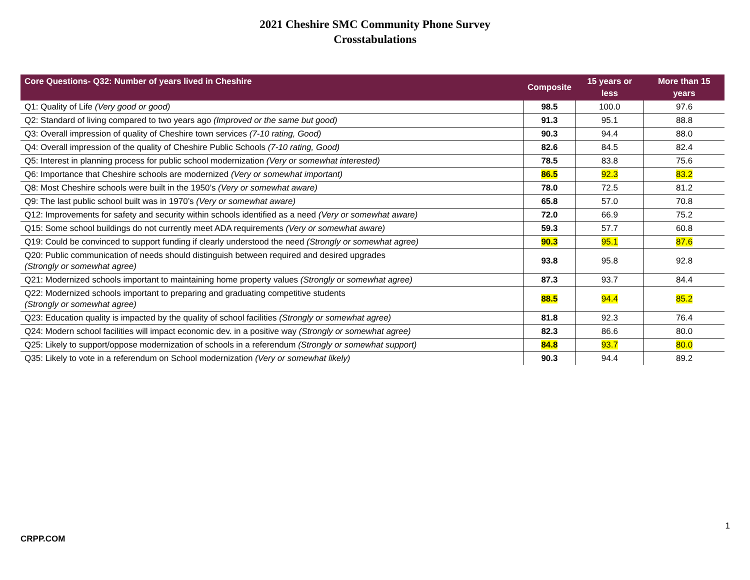2021 Cheshire SMC Community Phone Survey
Crosstabulations
| Core Questions- Q32: Number of years lived in Cheshire | Composite | 15 years or less | More than 15 years |
| --- | --- | --- | --- |
| Q1: Quality of Life (Very good or good) | 98.5 | 100.0 | 97.6 |
| Q2: Standard of living compared to two years ago (Improved or the same but good) | 91.3 | 95.1 | 88.8 |
| Q3: Overall impression of quality of Cheshire town services (7-10 rating, Good) | 90.3 | 94.4 | 88.0 |
| Q4: Overall impression of the quality of Cheshire Public Schools (7-10 rating, Good) | 82.6 | 84.5 | 82.4 |
| Q5: Interest in planning process for public school modernization (Very or somewhat interested) | 78.5 | 83.8 | 75.6 |
| Q6: Importance that Cheshire schools are modernized (Very or somewhat important) | 86.5 | 92.3 | 83.2 |
| Q8: Most Cheshire schools were built in the 1950’s (Very or somewhat aware) | 78.0 | 72.5 | 81.2 |
| Q9: The last public school built was in 1970’s (Very or somewhat aware) | 65.8 | 57.0 | 70.8 |
| Q12: Improvements for safety and security within schools identified as a need (Very or somewhat aware) | 72.0 | 66.9 | 75.2 |
| Q15: Some school buildings do not currently meet ADA requirements (Very or somewhat aware) | 59.3 | 57.7 | 60.8 |
| Q19: Could be convinced to support funding if clearly understood the need (Strongly or somewhat agree) | 90.3 | 95.1 | 87.6 |
| Q20: Public communication of needs should distinguish between required and desired upgrades (Strongly or somewhat agree) | 93.8 | 95.8 | 92.8 |
| Q21: Modernized schools important to maintaining home property values (Strongly or somewhat agree) | 87.3 | 93.7 | 84.4 |
| Q22: Modernized schools important to preparing and graduating competitive students (Strongly or somewhat agree) | 88.5 | 94.4 | 85.2 |
| Q23: Education quality is impacted by the quality of school facilities (Strongly or somewhat agree) | 81.8 | 92.3 | 76.4 |
| Q24: Modern school facilities will impact economic dev. in a positive way (Strongly or somewhat agree) | 82.3 | 86.6 | 80.0 |
| Q25: Likely to support/oppose modernization of schools in a referendum (Strongly or somewhat support) | 84.8 | 93.7 | 80.0 |
| Q35: Likely to vote in a referendum on School modernization (Very or somewhat likely) | 90.3 | 94.4 | 89.2 |
1
CRPP.COM